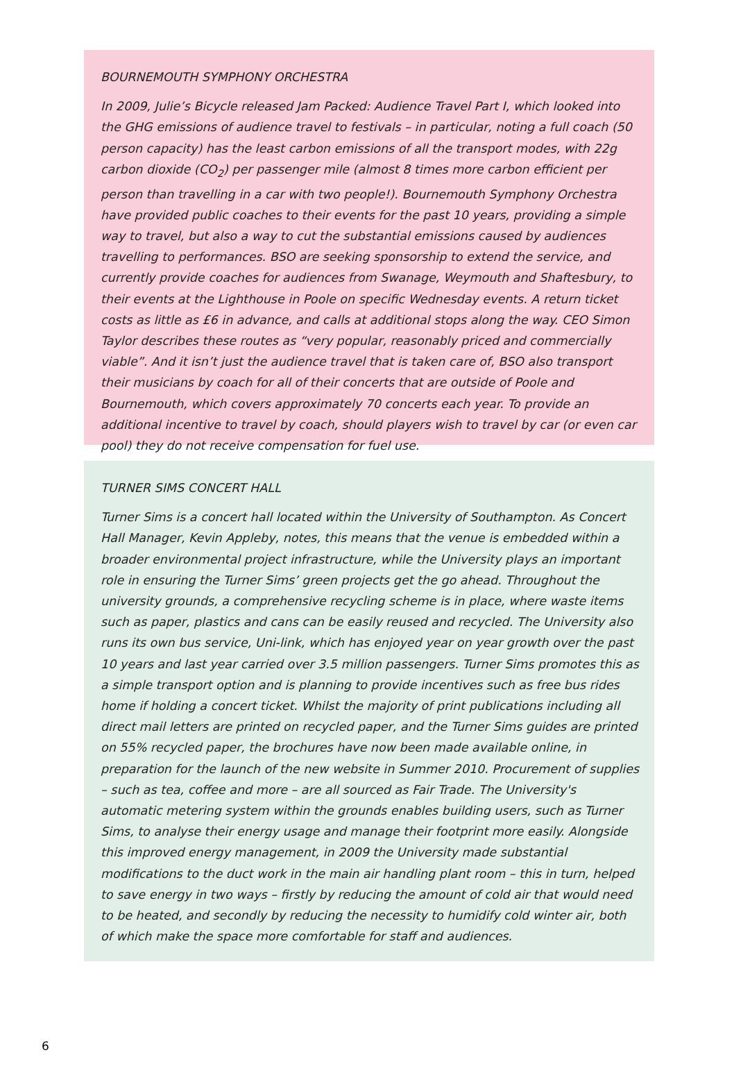BOURNEMOUTH SYMPHONY ORCHESTRA
In 2009, Julie’s Bicycle released Jam Packed: Audience Travel Part I, which looked into the GHG emissions of audience travel to festivals – in particular, noting a full coach (50 person capacity) has the least carbon emissions of all the transport modes, with 22g carbon dioxide (CO<sub>2</sub>) per passenger mile (almost 8 times more carbon efficient per person than travelling in a car with two people!). Bournemouth Symphony Orchestra have provided public coaches to their events for the past 10 years, providing a simple way to travel, but also a way to cut the substantial emissions caused by audiences travelling to performances. BSO are seeking sponsorship to extend the service, and currently provide coaches for audiences from Swanage, Weymouth and Shaftesbury, to their events at the Lighthouse in Poole on specific Wednesday events. A return ticket costs as little as £6 in advance, and calls at additional stops along the way. CEO Simon Taylor describes these routes as “very popular, reasonably priced and commercially viable”. And it isn’t just the audience travel that is taken care of, BSO also transport their musicians by coach for all of their concerts that are outside of Poole and Bournemouth, which covers approximately 70 concerts each year. To provide an additional incentive to travel by coach, should players wish to travel by car (or even car pool) they do not receive compensation for fuel use.
TURNER SIMS CONCERT HALL
Turner Sims is a concert hall located within the University of Southampton. As Concert Hall Manager, Kevin Appleby, notes, this means that the venue is embedded within a broader environmental project infrastructure, while the University plays an important role in ensuring the Turner Sims’ green projects get the go ahead. Throughout the university grounds, a comprehensive recycling scheme is in place, where waste items such as paper, plastics and cans can be easily reused and recycled. The University also runs its own bus service, Uni-link, which has enjoyed year on year growth over the past 10 years and last year carried over 3.5 million passengers. Turner Sims promotes this as a simple transport option and is planning to provide incentives such as free bus rides home if holding a concert ticket. Whilst the majority of print publications including all direct mail letters are printed on recycled paper, and the Turner Sims guides are printed on 55% recycled paper, the brochures have now been made available online, in preparation for the launch of the new website in Summer 2010. Procurement of supplies – such as tea, coffee and more – are all sourced as Fair Trade. The University's automatic metering system within the grounds enables building users, such as Turner Sims, to analyse their energy usage and manage their footprint more easily. Alongside this improved energy management, in 2009 the University made substantial modifications to the duct work in the main air handling plant room – this in turn, helped to save energy in two ways – firstly by reducing the amount of cold air that would need to be heated, and secondly by reducing the necessity to humidify cold winter air, both of which make the space more comfortable for staff and audiences.
6